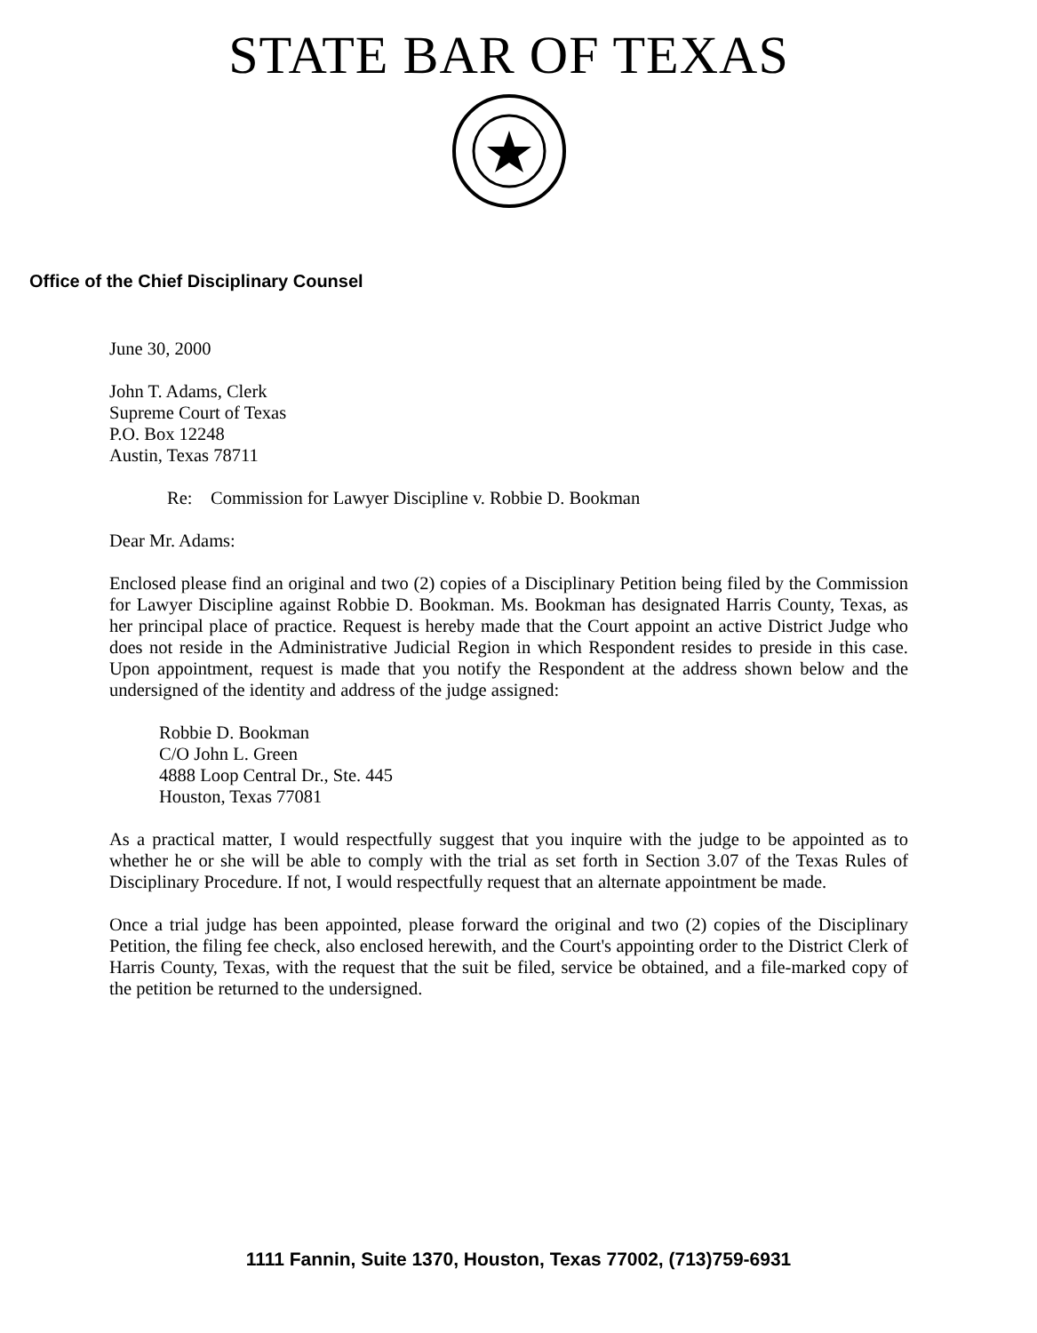STATE BAR OF TEXAS
Office of the Chief Disciplinary Counsel
June 30, 2000
John T. Adams, Clerk
Supreme Court of Texas
P.O. Box 12248
Austin, Texas 78711
Re: Commission for Lawyer Discipline v. Robbie D. Bookman
Dear Mr. Adams:
Enclosed please find an original and two (2) copies of a Disciplinary Petition being filed by the Commission for Lawyer Discipline against Robbie D. Bookman. Ms. Bookman has designated Harris County, Texas, as her principal place of practice. Request is hereby made that the Court appoint an active District Judge who does not reside in the Administrative Judicial Region in which Respondent resides to preside in this case. Upon appointment, request is made that you notify the Respondent at the address shown below and the undersigned of the identity and address of the judge assigned:
Robbie D. Bookman
C/O John L. Green
4888 Loop Central Dr., Ste. 445
Houston, Texas 77081
As a practical matter, I would respectfully suggest that you inquire with the judge to be appointed as to whether he or she will be able to comply with the trial as set forth in Section 3.07 of the Texas Rules of Disciplinary Procedure. If not, I would respectfully request that an alternate appointment be made.
Once a trial judge has been appointed, please forward the original and two (2) copies of the Disciplinary Petition, the filing fee check, also enclosed herewith, and the Court's appointing order to the District Clerk of Harris County, Texas, with the request that the suit be filed, service be obtained, and a file-marked copy of the petition be returned to the undersigned.
1111 Fannin, Suite 1370, Houston, Texas 77002, (713)759-6931